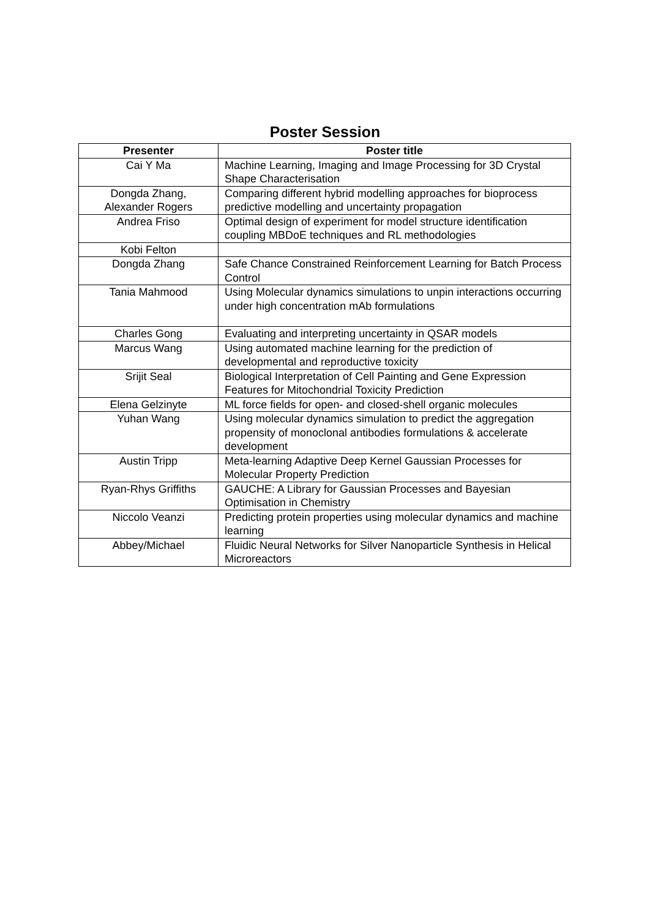Poster Session
| Presenter | Poster title |
| --- | --- |
| Cai Y Ma | Machine Learning, Imaging and Image Processing for 3D Crystal Shape Characterisation |
| Dongda Zhang, Alexander Rogers | Comparing different hybrid modelling approaches for bioprocess predictive modelling and uncertainty propagation |
| Andrea Friso | Optimal design of experiment for model structure identification coupling MBDoE techniques and RL methodologies |
| Kobi Felton | |
| Dongda Zhang | Safe Chance Constrained Reinforcement Learning for Batch Process Control |
| Tania Mahmood | Using Molecular dynamics simulations to unpin interactions occurring under high concentration mAb formulations |
| Charles Gong | Evaluating and interpreting uncertainty in QSAR models |
| Marcus Wang | Using automated machine learning for the prediction of developmental and reproductive toxicity |
| Srijit Seal | Biological Interpretation of Cell Painting and Gene Expression Features for Mitochondrial Toxicity Prediction |
| Elena Gelzinyte | ML force fields for open- and closed-shell organic molecules |
| Yuhan Wang | Using molecular dynamics simulation to predict the aggregation propensity of monoclonal antibodies formulations & accelerate development |
| Austin Tripp | Meta-learning Adaptive Deep Kernel Gaussian Processes for Molecular Property Prediction |
| Ryan-Rhys Griffiths | GAUCHE: A Library for Gaussian Processes and Bayesian Optimisation in Chemistry |
| Niccolo Veanzi | Predicting protein properties using molecular dynamics and machine learning |
| Abbey/Michael | Fluidic Neural Networks for Silver Nanoparticle Synthesis in Helical Microreactors |